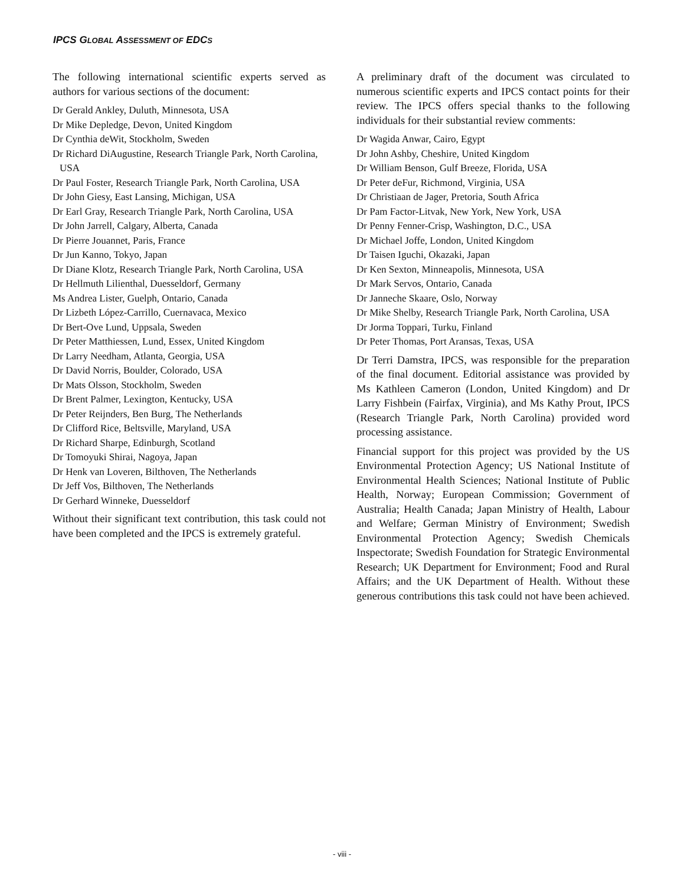IPCS GLOBAL ASSESSMENT OF EDCS
The following international scientific experts served as authors for various sections of the document:
Dr Gerald Ankley, Duluth, Minnesota, USA
Dr Mike Depledge, Devon, United Kingdom
Dr Cynthia deWit, Stockholm, Sweden
Dr Richard DiAugustine, Research Triangle Park, North Carolina, USA
Dr Paul Foster, Research Triangle Park, North Carolina, USA
Dr John Giesy, East Lansing, Michigan, USA
Dr Earl Gray, Research Triangle Park, North Carolina, USA
Dr John Jarrell, Calgary, Alberta, Canada
Dr Pierre Jouannet, Paris, France
Dr Jun Kanno, Tokyo, Japan
Dr Diane Klotz, Research Triangle Park, North Carolina, USA
Dr Hellmuth Lilienthal, Duesseldorf, Germany
Ms Andrea Lister, Guelph, Ontario, Canada
Dr Lizbeth López-Carrillo, Cuernavaca, Mexico
Dr Bert-Ove Lund, Uppsala, Sweden
Dr Peter Matthiessen, Lund, Essex, United Kingdom
Dr Larry Needham, Atlanta, Georgia, USA
Dr David Norris, Boulder, Colorado, USA
Dr Mats Olsson, Stockholm, Sweden
Dr Brent Palmer, Lexington, Kentucky, USA
Dr Peter Reijnders, Ben Burg, The Netherlands
Dr Clifford Rice, Beltsville, Maryland, USA
Dr Richard Sharpe, Edinburgh, Scotland
Dr Tomoyuki Shirai, Nagoya, Japan
Dr Henk van Loveren, Bilthoven, The Netherlands
Dr Jeff Vos, Bilthoven, The Netherlands
Dr Gerhard Winneke, Duesseldorf
Without their significant text contribution, this task could not have been completed and the IPCS is extremely grateful.
A preliminary draft of the document was circulated to numerous scientific experts and IPCS contact points for their review. The IPCS offers special thanks to the following individuals for their substantial review comments:
Dr Wagida Anwar, Cairo, Egypt
Dr John Ashby, Cheshire, United Kingdom
Dr William Benson, Gulf Breeze, Florida, USA
Dr Peter deFur, Richmond, Virginia, USA
Dr Christiaan de Jager, Pretoria, South Africa
Dr Pam Factor-Litvak, New York, New York, USA
Dr Penny Fenner-Crisp, Washington, D.C., USA
Dr Michael Joffe, London, United Kingdom
Dr Taisen Iguchi, Okazaki, Japan
Dr Ken Sexton, Minneapolis, Minnesota, USA
Dr Mark Servos, Ontario, Canada
Dr Janneche Skaare, Oslo, Norway
Dr Mike Shelby, Research Triangle Park, North Carolina, USA
Dr Jorma Toppari, Turku, Finland
Dr Peter Thomas, Port Aransas, Texas, USA
Dr Terri Damstra, IPCS, was responsible for the preparation of the final document. Editorial assistance was provided by Ms Kathleen Cameron (London, United Kingdom) and Dr Larry Fishbein (Fairfax, Virginia), and Ms Kathy Prout, IPCS (Research Triangle Park, North Carolina) provided word processing assistance.
Financial support for this project was provided by the US Environmental Protection Agency; US National Institute of Environmental Health Sciences; National Institute of Public Health, Norway; European Commission; Government of Australia; Health Canada; Japan Ministry of Health, Labour and Welfare; German Ministry of Environment; Swedish Environmental Protection Agency; Swedish Chemicals Inspectorate; Swedish Foundation for Strategic Environmental Research; UK Department for Environment; Food and Rural Affairs; and the UK Department of Health. Without these generous contributions this task could not have been achieved.
- viii -